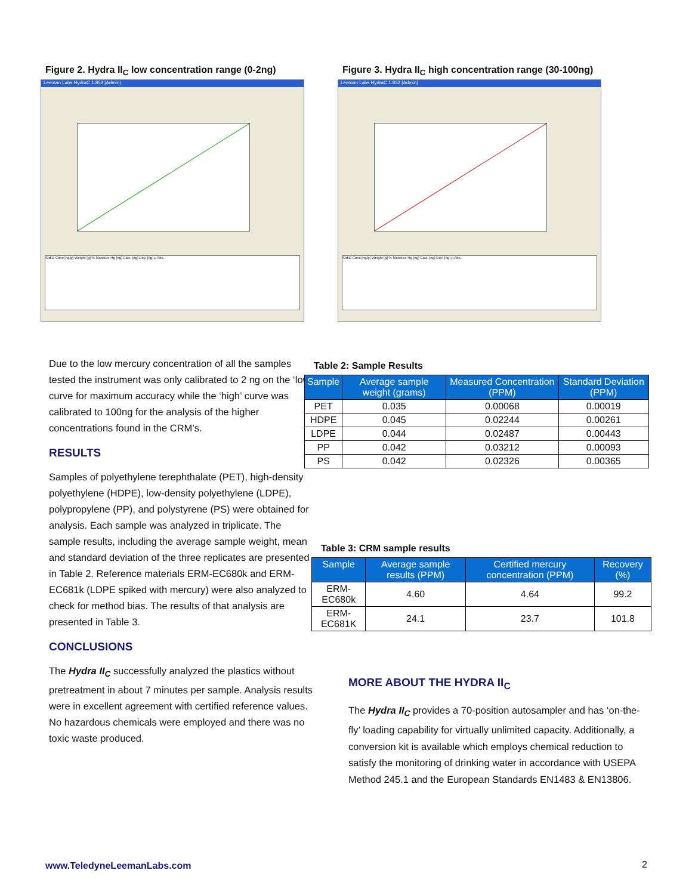Figure 2. Hydra II<sub>C</sub> low concentration range (0-2ng)
Leeman Labs HydraC 1.853 [Admin]
StdID Conc [ng/g] Weight [g] % Moisture Hg [ng] Calc. [ng] Dev. [ng] µ Abs.
Figure 3. Hydra II<sub>C</sub> high concentration range (30-100ng)
Leeman Labs HydraC 1.832 [Admin]
StdID Conc [ng/g] Weight [g] % Moisture Hg [ng] Calc. [ng] Dev. [ng] µ Abs.
Due to the low mercury concentration of all the samples tested the instrument was only calibrated to 2 ng on the ‘low’ curve for maximum accuracy while the ‘high’ curve was calibrated to 100ng for the analysis of the higher concentrations found in the CRM’s.
RESULTS
Samples of polyethylene terephthalate (PET), high-density polyethylene (HDPE), low-density polyethylene (LDPE), polypropylene (PP), and polystyrene (PS) were obtained for analysis. Each sample was analyzed in triplicate. The sample results, including the average sample weight, mean and standard deviation of the three replicates are presented in Table 2. Reference materials ERM-EC680k and ERM-EC681k (LDPE spiked with mercury) were also analyzed to check for method bias. The results of that analysis are presented in Table 3.
CONCLUSIONS
The Hydra II<sub>C</sub> successfully analyzed the plastics without pretreatment in about 7 minutes per sample. Analysis results were in excellent agreement with certified reference values. No hazardous chemicals were employed and there was no toxic waste produced.
Table 2: Sample Results
| Sample | Average sample weight (grams) | Measured Concentration (PPM) | Standard Deviation (PPM) |
| --- | --- | --- | --- |
| PET | 0.035 | 0.00068 | 0.00019 |
| HDPE | 0.045 | 0.02244 | 0.00261 |
| LDPE | 0.044 | 0.02487 | 0.00443 |
| PP | 0.042 | 0.03212 | 0.00093 |
| PS | 0.042 | 0.02326 | 0.00365 |
Table 3: CRM sample results
| Sample | Average sample results (PPM) | Certified mercury concentration (PPM) | Recovery (%) |
| --- | --- | --- | --- |
| ERM-EC680k | 4.60 | 4.64 | 99.2 |
| ERM-EC681K | 24.1 | 23.7 | 101.8 |
MORE ABOUT THE HYDRA II<sub>C</sub>
The Hydra II<sub>C</sub> provides a 70-position autosampler and has ‘on-the-fly’ loading capability for virtually unlimited capacity. Additionally, a conversion kit is available which employs chemical reduction to satisfy the monitoring of drinking water in accordance with USEPA Method 245.1 and the European Standards EN1483 & EN13806.
www.TeledyneLeemanLabs.com 2